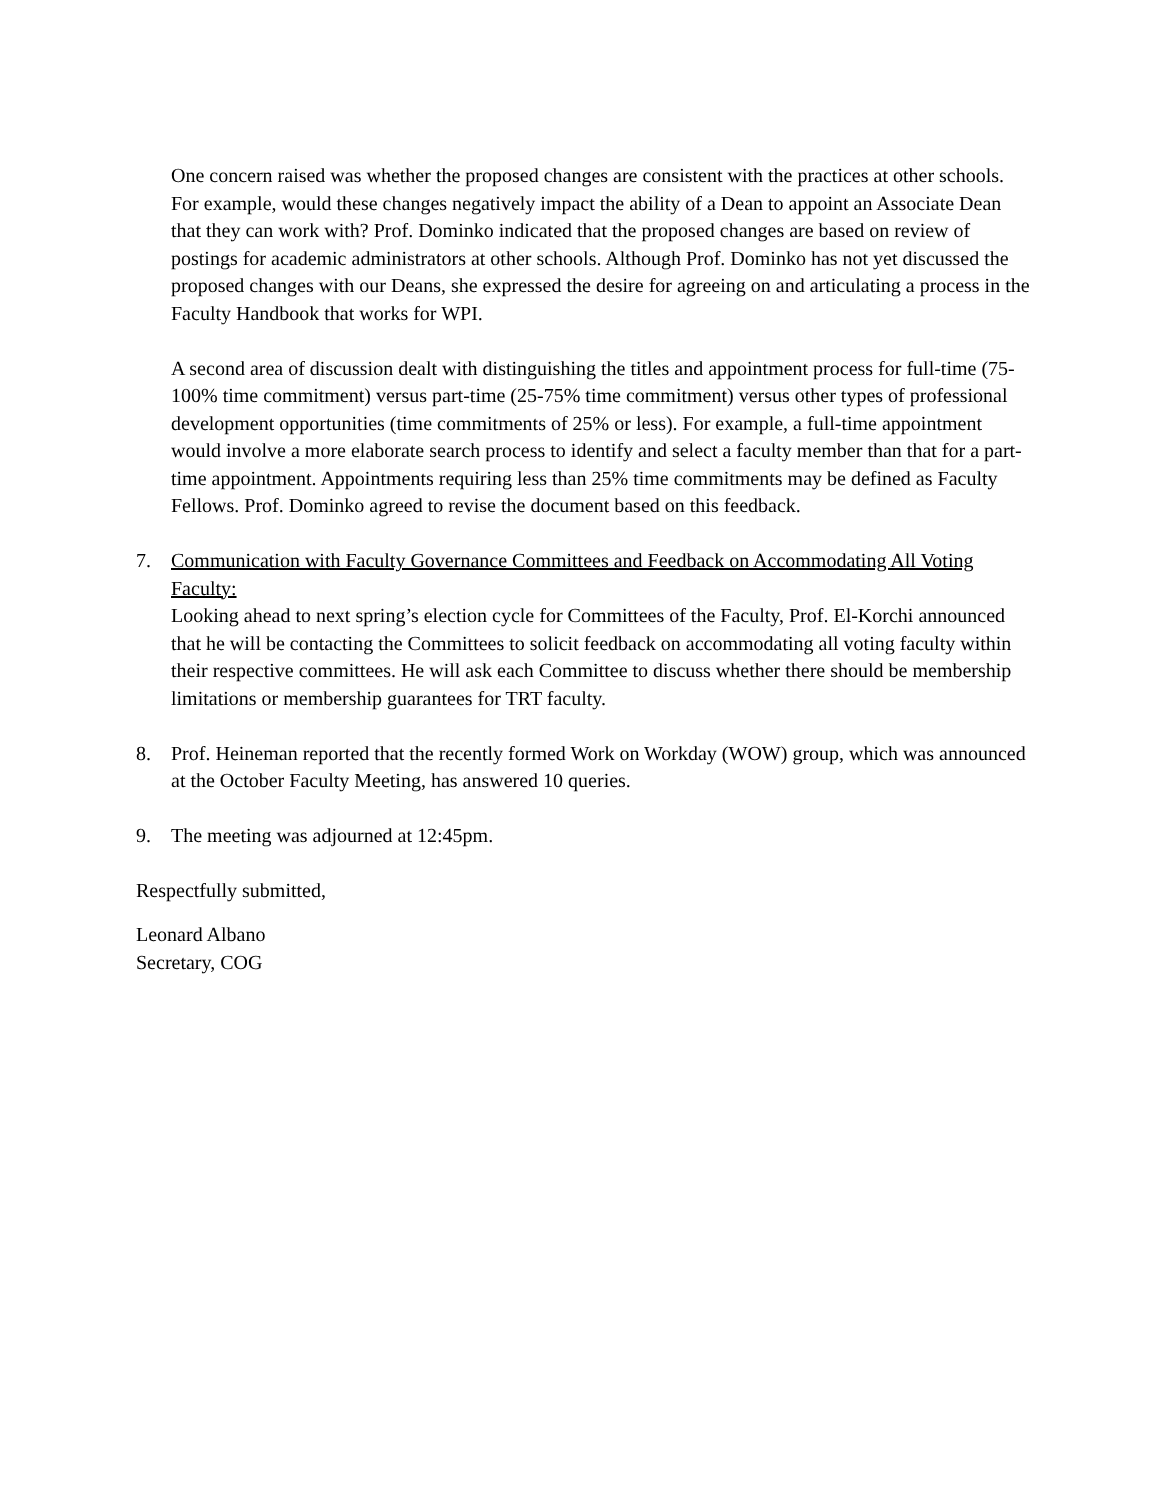One concern raised was whether the proposed changes are consistent with the practices at other schools. For example, would these changes negatively impact the ability of a Dean to appoint an Associate Dean that they can work with? Prof. Dominko indicated that the proposed changes are based on review of postings for academic administrators at other schools. Although Prof. Dominko has not yet discussed the proposed changes with our Deans, she expressed the desire for agreeing on and articulating a process in the Faculty Handbook that works for WPI.
A second area of discussion dealt with distinguishing the titles and appointment process for full-time (75-100% time commitment) versus part-time (25-75% time commitment) versus other types of professional development opportunities (time commitments of 25% or less). For example, a full-time appointment would involve a more elaborate search process to identify and select a faculty member than that for a part-time appointment. Appointments requiring less than 25% time commitments may be defined as Faculty Fellows. Prof. Dominko agreed to revise the document based on this feedback.
7. Communication with Faculty Governance Committees and Feedback on Accommodating All Voting Faculty:
Looking ahead to next spring’s election cycle for Committees of the Faculty, Prof. El-Korchi announced that he will be contacting the Committees to solicit feedback on accommodating all voting faculty within their respective committees. He will ask each Committee to discuss whether there should be membership limitations or membership guarantees for TRT faculty.
8. Prof. Heineman reported that the recently formed Work on Workday (WOW) group, which was announced at the October Faculty Meeting, has answered 10 queries.
9. The meeting was adjourned at 12:45pm.
Respectfully submitted,
Leonard Albano
Secretary, COG